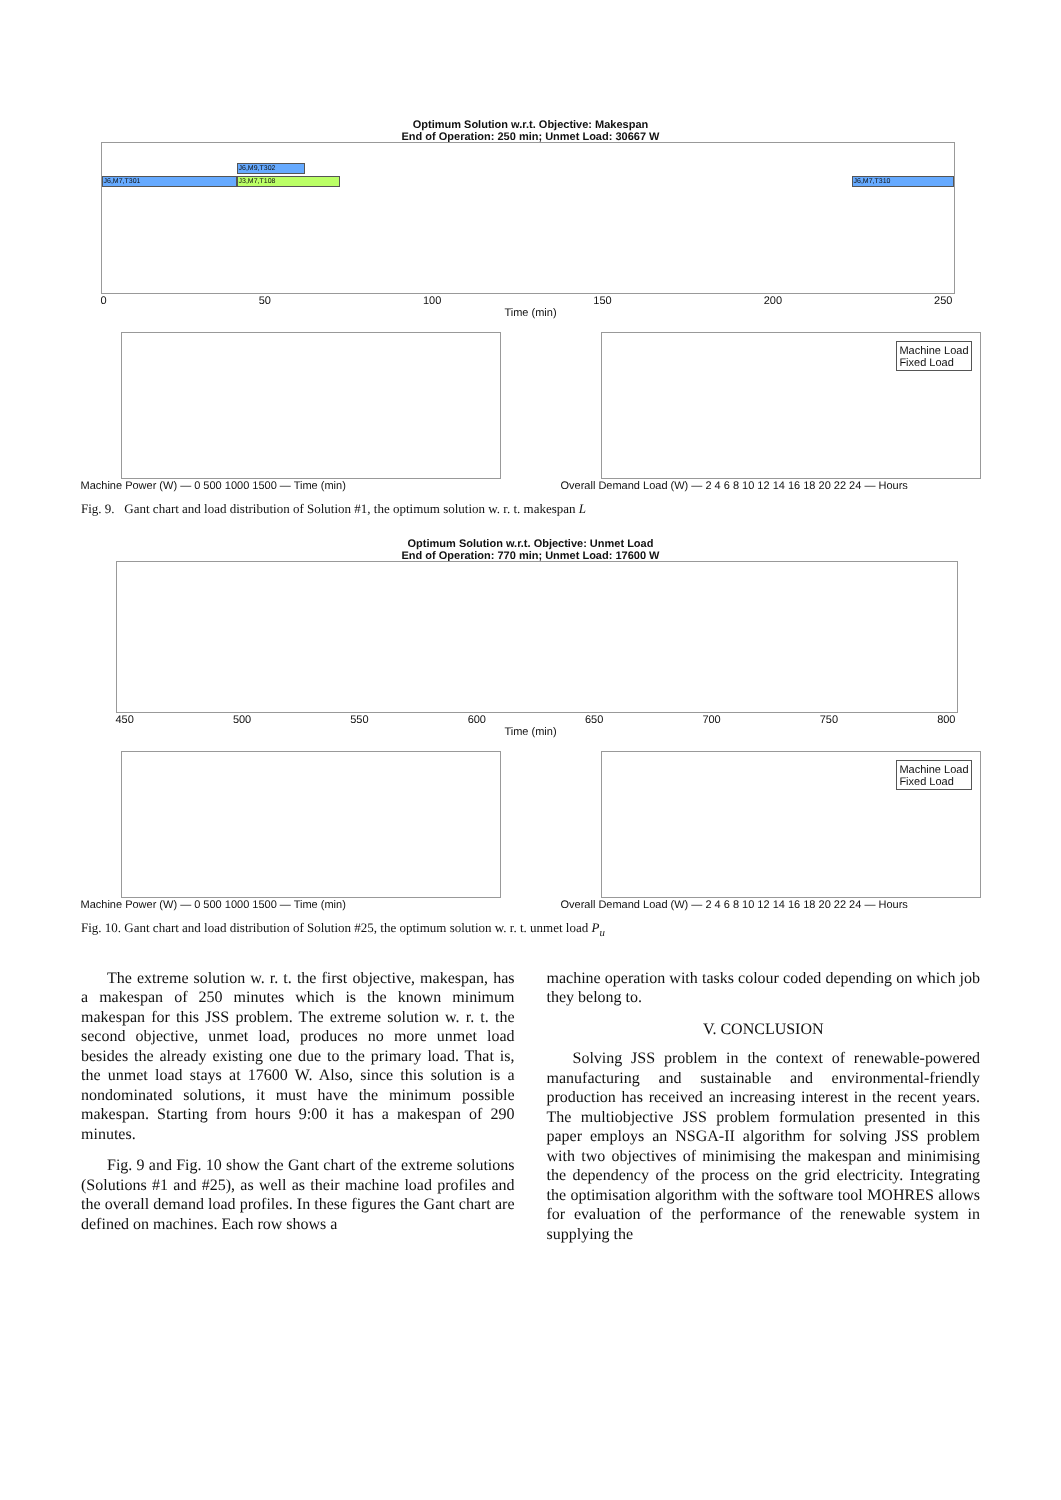Optimum Solution w.r.t. Objective: Makespan
End of Operation: 250 min; Unmet Load: 30667 W
J6,M9,T302
J6,M7,T301 J3,M7,T108 J6,M7,T310
0 50 100 150 200 250
Time (min)
Machine Power (W) — 0 500 1000 1500 — Time (min)
Machine Load
Fixed Load
Overall Demand Load (W) — 2 4 6 8 10 12 14 16 18 20 22 24 — Hours
Fig. 9. Gant chart and load distribution of Solution #1, the optimum solution w. r. t. makespan L
Optimum Solution w.r.t. Objective: Unmet Load
End of Operation: 770 min; Unmet Load: 17600 W
450 500 550 600 650 700 750 800
Time (min)
Machine Power (W) — 0 500 1000 1500 — Time (min)
Machine Load
Fixed Load
Overall Demand Load (W) — 2 4 6 8 10 12 14 16 18 20 22 24 — Hours
Fig. 10. Gant chart and load distribution of Solution #25, the optimum solution w. r. t. unmet load P<sub>u</sub>
The extreme solution w. r. t. the first objective, makespan, has a makespan of 250 minutes which is the known minimum makespan for this JSS problem. The extreme solution w. r. t. the second objective, unmet load, produces no more unmet load besides the already existing one due to the primary load. That is, the unmet load stays at 17600 W. Also, since this solution is a nondominated solutions, it must have the minimum possible makespan. Starting from hours 9:00 it has a makespan of 290 minutes.
Fig. 9 and Fig. 10 show the Gant chart of the extreme solutions (Solutions #1 and #25), as well as their machine load profiles and the overall demand load profiles. In these figures the Gant chart are defined on machines. Each row shows a
machine operation with tasks colour coded depending on which job they belong to.
V. CONCLUSION
Solving JSS problem in the context of renewable-powered manufacturing and sustainable and environmental-friendly production has received an increasing interest in the recent years. The multiobjective JSS problem formulation presented in this paper employs an NSGA-II algorithm for solving JSS problem with two objectives of minimising the makespan and minimising the dependency of the process on the grid electricity. Integrating the optimisation algorithm with the software tool MOHRES allows for evaluation of the performance of the renewable system in supplying the